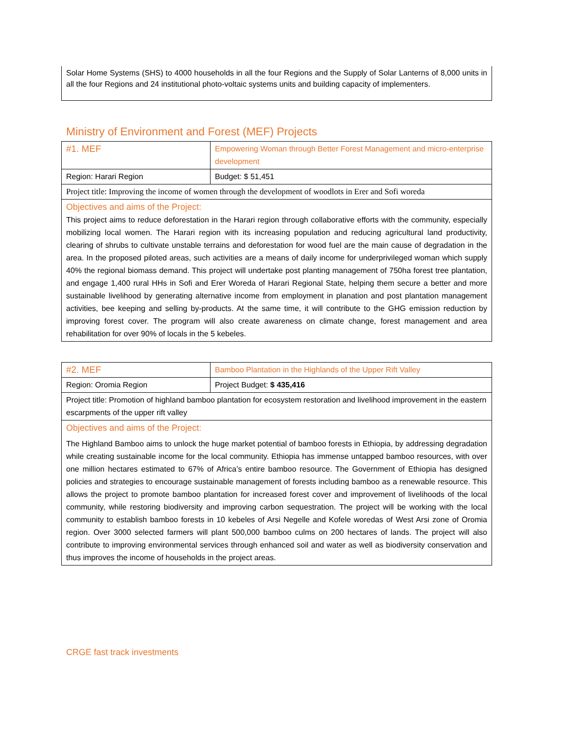| Solar Home Systems (SHS) to 4000 households in all the four Regions and the Supply of Solar Lanterns of 8,000 units in all the four Regions and 24 institutional photo-voltaic systems units and building capacity of implementers. |
Ministry of Environment and Forest (MEF) Projects
| #1. MEF | Empowering Woman through Better Forest Management and micro-enterprise development |
| Region: Harari Region | Budget: $ 51,451 |
| Project title: Improving the income of women through the development of woodlots in Erer and Sofi woreda | |
| Objectives and aims of the Project: This project aims to reduce deforestation in the Harari region through collaborative efforts with the community, especially mobilizing local women. The Harari region with its increasing population and reducing agricultural land productivity, clearing of shrubs to cultivate unstable terrains and deforestation for wood fuel are the main cause of degradation in the area. In the proposed piloted areas, such activities are a means of daily income for underprivileged woman which supply 40% the regional biomass demand. This project will undertake post planting management of 750ha forest tree plantation, and engage 1,400 rural HHs in Sofi and Erer Woreda of Harari Regional State, helping them secure a better and more sustainable livelihood by generating alternative income from employment in planation and post plantation management activities, bee keeping and selling by-products. At the same time, it will contribute to the GHG emission reduction by improving forest cover. The program will also create awareness on climate change, forest management and area rehabilitation for over 90% of locals in the 5 kebeles. | |
| #2. MEF | Bamboo Plantation in the Highlands of the Upper Rift Valley |
| Region: Oromia Region | Project Budget: $ 435,416 |
| Project title: Promotion of highland bamboo plantation for ecosystem restoration and livelihood improvement in the eastern escarpments of the upper rift valley | |
| Objectives and aims of the Project: The Highland Bamboo aims to unlock the huge market potential of bamboo forests in Ethiopia, by addressing degradation while creating sustainable income for the local community. Ethiopia has immense untapped bamboo resources, with over one million hectares estimated to 67% of Africa’s entire bamboo resource. The Government of Ethiopia has designed policies and strategies to encourage sustainable management of forests including bamboo as a renewable resource. This allows the project to promote bamboo plantation for increased forest cover and improvement of livelihoods of the local community, while restoring biodiversity and improving carbon sequestration. The project will be working with the local community to establish bamboo forests in 10 kebeles of Arsi Negelle and Kofele woredas of West Arsi zone of Oromia region. Over 3000 selected farmers will plant 500,000 bamboo culms on 200 hectares of lands. The project will also contribute to improving environmental services through enhanced soil and water as well as biodiversity conservation and thus improves the income of households in the project areas. | |
CRGE fast track investments